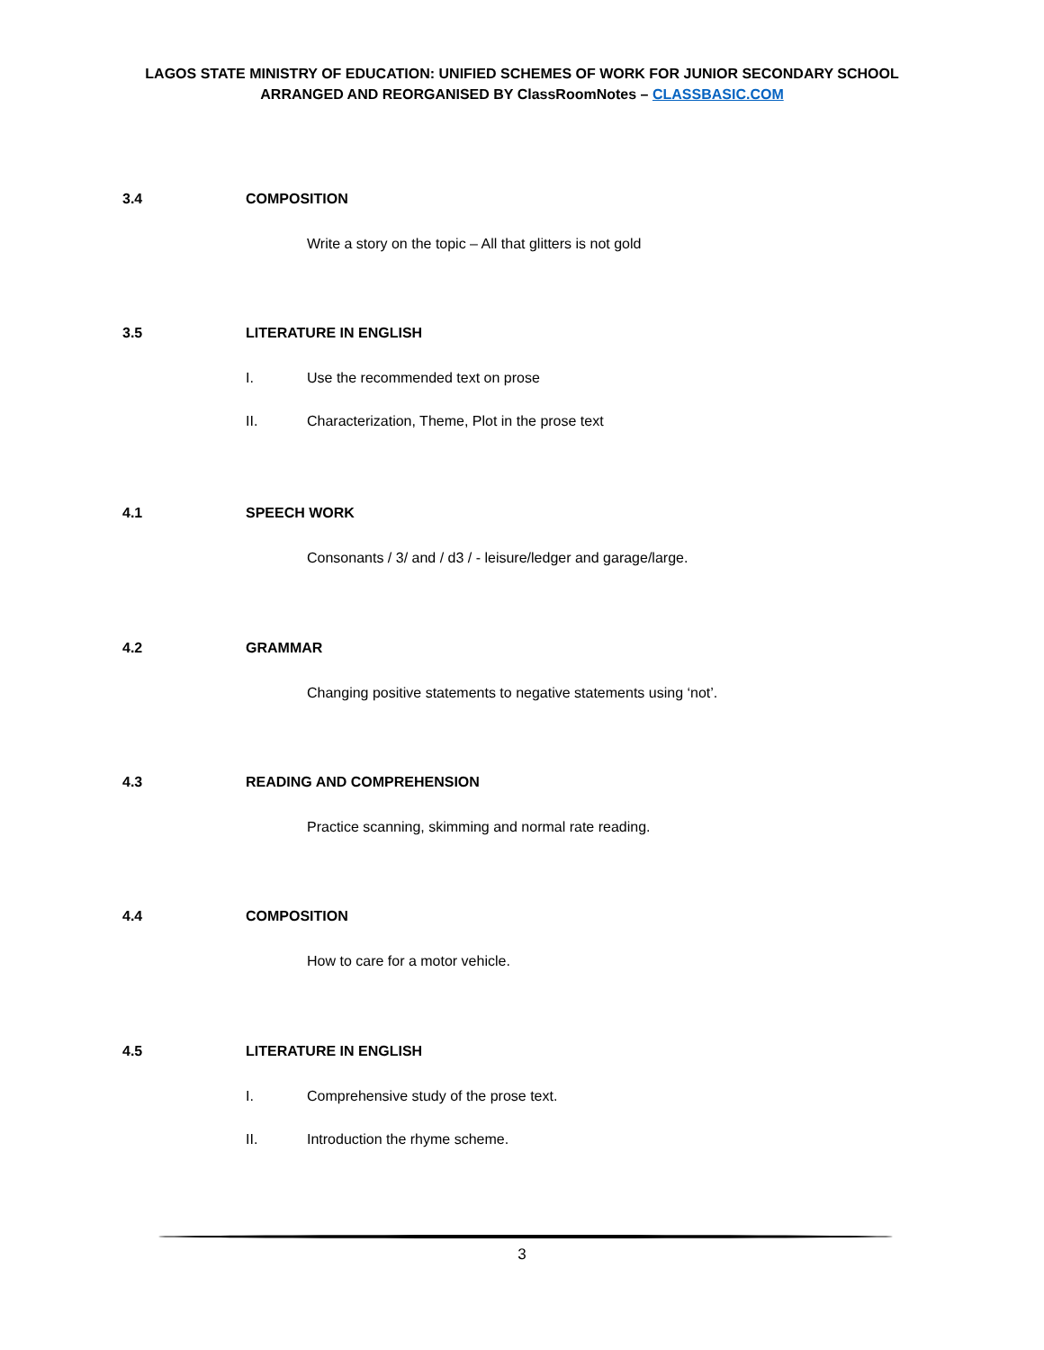LAGOS STATE MINISTRY OF EDUCATION: UNIFIED SCHEMES OF WORK FOR JUNIOR SECONDARY SCHOOL
ARRANGED AND REORGANISED BY ClassRoomNotes – CLASSBASIC.COM
3.4 COMPOSITION
Write a story on the topic – All that glitters is not gold
3.5 LITERATURE IN ENGLISH
I. Use the recommended text on prose
II. Characterization, Theme, Plot in the prose text
4.1 SPEECH WORK
Consonants / 3/ and / d3 / - leisure/ledger and garage/large.
4.2 GRAMMAR
Changing positive statements to negative statements using ‘not’.
4.3 READING AND COMPREHENSION
Practice scanning, skimming and normal rate reading.
4.4 COMPOSITION
How to care for a motor vehicle.
4.5 LITERATURE IN ENGLISH
I. Comprehensive study of the prose text.
II. Introduction the rhyme scheme.
3